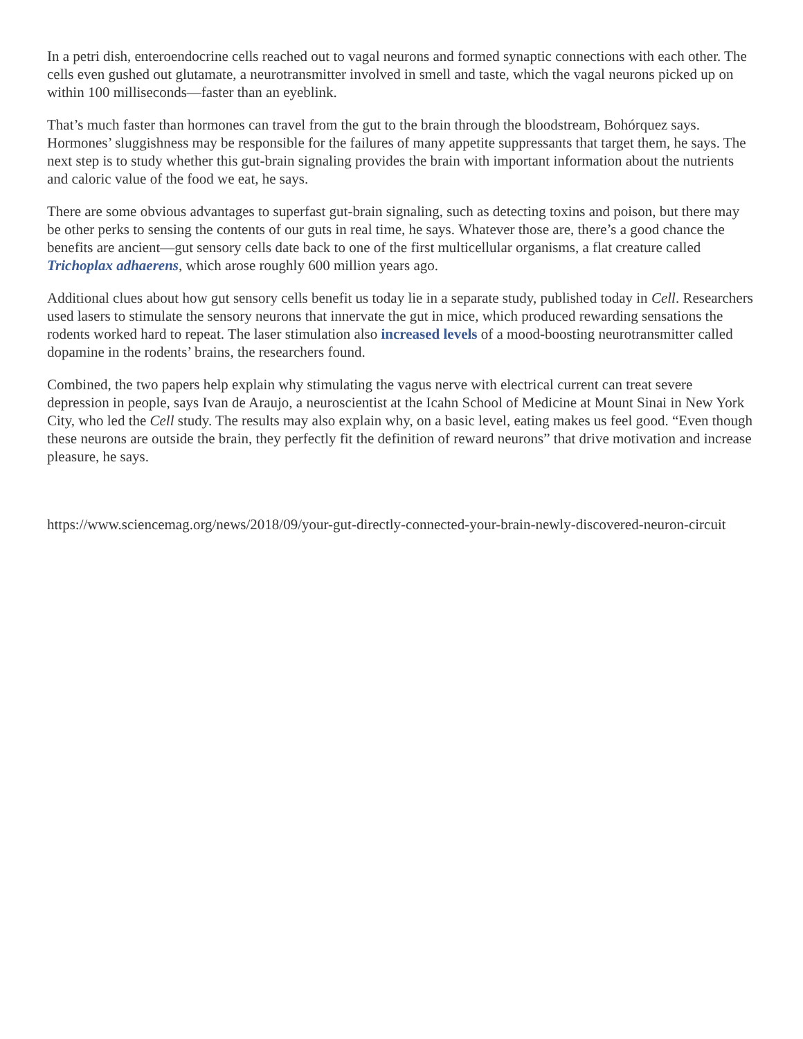In a petri dish, enteroendocrine cells reached out to vagal neurons and formed synaptic connections with each other. The cells even gushed out glutamate, a neurotransmitter involved in smell and taste, which the vagal neurons picked up on within 100 milliseconds—faster than an eyeblink.
That’s much faster than hormones can travel from the gut to the brain through the bloodstream, Bohórquez says. Hormones’ sluggishness may be responsible for the failures of many appetite suppressants that target them, he says. The next step is to study whether this gut-brain signaling provides the brain with important information about the nutrients and caloric value of the food we eat, he says.
There are some obvious advantages to superfast gut-brain signaling, such as detecting toxins and poison, but there may be other perks to sensing the contents of our guts in real time, he says. Whatever those are, there’s a good chance the benefits are ancient—gut sensory cells date back to one of the first multicellular organisms, a flat creature called Trichoplax adhaerens, which arose roughly 600 million years ago.
Additional clues about how gut sensory cells benefit us today lie in a separate study, published today in Cell. Researchers used lasers to stimulate the sensory neurons that innervate the gut in mice, which produced rewarding sensations the rodents worked hard to repeat. The laser stimulation also increased levels of a mood-boosting neurotransmitter called dopamine in the rodents’ brains, the researchers found.
Combined, the two papers help explain why stimulating the vagus nerve with electrical current can treat severe depression in people, says Ivan de Araujo, a neuroscientist at the Icahn School of Medicine at Mount Sinai in New York City, who led the Cell study. The results may also explain why, on a basic level, eating makes us feel good. “Even though these neurons are outside the brain, they perfectly fit the definition of reward neurons” that drive motivation and increase pleasure, he says.
https://www.sciencemag.org/news/2018/09/your-gut-directly-connected-your-brain-newly-discovered-neuron-circuit